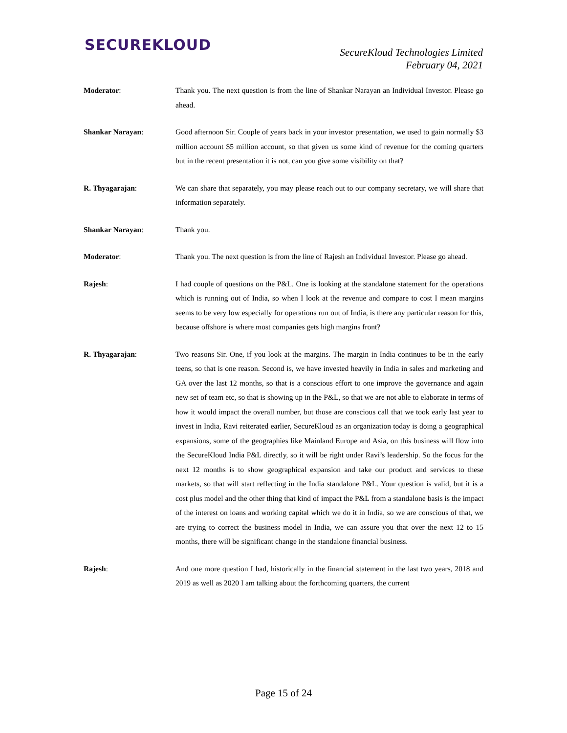SECUREKLOUD
SecureKloud Technologies Limited
February 04, 2021
Moderator: Thank you. The next question is from the line of Shankar Narayan an Individual Investor. Please go ahead.
Shankar Narayan: Good afternoon Sir. Couple of years back in your investor presentation, we used to gain normally $3 million account $5 million account, so that given us some kind of revenue for the coming quarters but in the recent presentation it is not, can you give some visibility on that?
R. Thyagarajan: We can share that separately, you may please reach out to our company secretary, we will share that information separately.
Shankar Narayan: Thank you.
Moderator: Thank you. The next question is from the line of Rajesh an Individual Investor. Please go ahead.
Rajesh: I had couple of questions on the P&L. One is looking at the standalone statement for the operations which is running out of India, so when I look at the revenue and compare to cost I mean margins seems to be very low especially for operations run out of India, is there any particular reason for this, because offshore is where most companies gets high margins front?
R. Thyagarajan: Two reasons Sir. One, if you look at the margins. The margin in India continues to be in the early teens, so that is one reason. Second is, we have invested heavily in India in sales and marketing and GA over the last 12 months, so that is a conscious effort to one improve the governance and again new set of team etc, so that is showing up in the P&L, so that we are not able to elaborate in terms of how it would impact the overall number, but those are conscious call that we took early last year to invest in India, Ravi reiterated earlier, SecureKloud as an organization today is doing a geographical expansions, some of the geographies like Mainland Europe and Asia, on this business will flow into the SecureKloud India P&L directly, so it will be right under Ravi’s leadership. So the focus for the next 12 months is to show geographical expansion and take our product and services to these markets, so that will start reflecting in the India standalone P&L. Your question is valid, but it is a cost plus model and the other thing that kind of impact the P&L from a standalone basis is the impact of the interest on loans and working capital which we do it in India, so we are conscious of that, we are trying to correct the business model in India, we can assure you that over the next 12 to 15 months, there will be significant change in the standalone financial business.
Rajesh: And one more question I had, historically in the financial statement in the last two years, 2018 and 2019 as well as 2020 I am talking about the forthcoming quarters, the current
Page 15 of 24